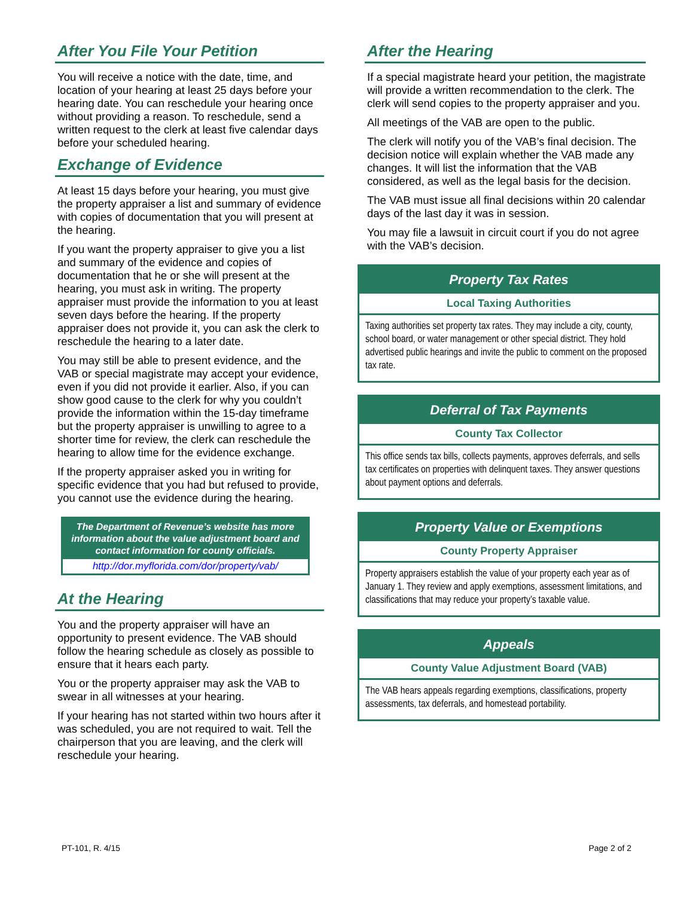After You File Your Petition
You will receive a notice with the date, time, and location of your hearing at least 25 days before your hearing date. You can reschedule your hearing once without providing a reason. To reschedule, send a written request to the clerk at least five calendar days before your scheduled hearing.
Exchange of Evidence
At least 15 days before your hearing, you must give the property appraiser a list and summary of evidence with copies of documentation that you will present at the hearing.
If you want the property appraiser to give you a list and summary of the evidence and copies of documentation that he or she will present at the hearing, you must ask in writing. The property appraiser must provide the information to you at least seven days before the hearing. If the property appraiser does not provide it, you can ask the clerk to reschedule the hearing to a later date.
You may still be able to present evidence, and the VAB or special magistrate may accept your evidence, even if you did not provide it earlier. Also, if you can show good cause to the clerk for why you couldn’t provide the information within the 15-day timeframe but the property appraiser is unwilling to agree to a shorter time for review, the clerk can reschedule the hearing to allow time for the evidence exchange.
If the property appraiser asked you in writing for specific evidence that you had but refused to provide, you cannot use the evidence during the hearing.
The Department of Revenue’s website has more information about the value adjustment board and contact information for county officials.
http://dor.myflorida.com/dor/property/vab/
At the Hearing
You and the property appraiser will have an opportunity to present evidence. The VAB should follow the hearing schedule as closely as possible to ensure that it hears each party.
You or the property appraiser may ask the VAB to swear in all witnesses at your hearing.
If your hearing has not started within two hours after it was scheduled, you are not required to wait. Tell the chairperson that you are leaving, and the clerk will reschedule your hearing.
After the Hearing
If a special magistrate heard your petition, the magistrate will provide a written recommendation to the clerk. The clerk will send copies to the property appraiser and you.
All meetings of the VAB are open to the public.
The clerk will notify you of the VAB’s final decision. The decision notice will explain whether the VAB made any changes. It will list the information that the VAB considered, as well as the legal basis for the decision.
The VAB must issue all final decisions within 20 calendar days of the last day it was in session.
You may file a lawsuit in circuit court if you do not agree with the VAB’s decision.
Property Tax Rates
Local Taxing Authorities
Taxing authorities set property tax rates. They may include a city, county, school board, or water management or other special district. They hold advertised public hearings and invite the public to comment on the proposed tax rate.
Deferral of Tax Payments
County Tax Collector
This office sends tax bills, collects payments, approves deferrals, and sells tax certificates on properties with delinquent taxes. They answer questions about payment options and deferrals.
Property Value or Exemptions
County Property Appraiser
Property appraisers establish the value of your property each year as of January 1. They review and apply exemptions, assessment limitations, and classifications that may reduce your property’s taxable value.
Appeals
County Value Adjustment Board (VAB)
The VAB hears appeals regarding exemptions, classifications, property assessments, tax deferrals, and homestead portability.
PT-101, R. 4/15 Page 2 of 2